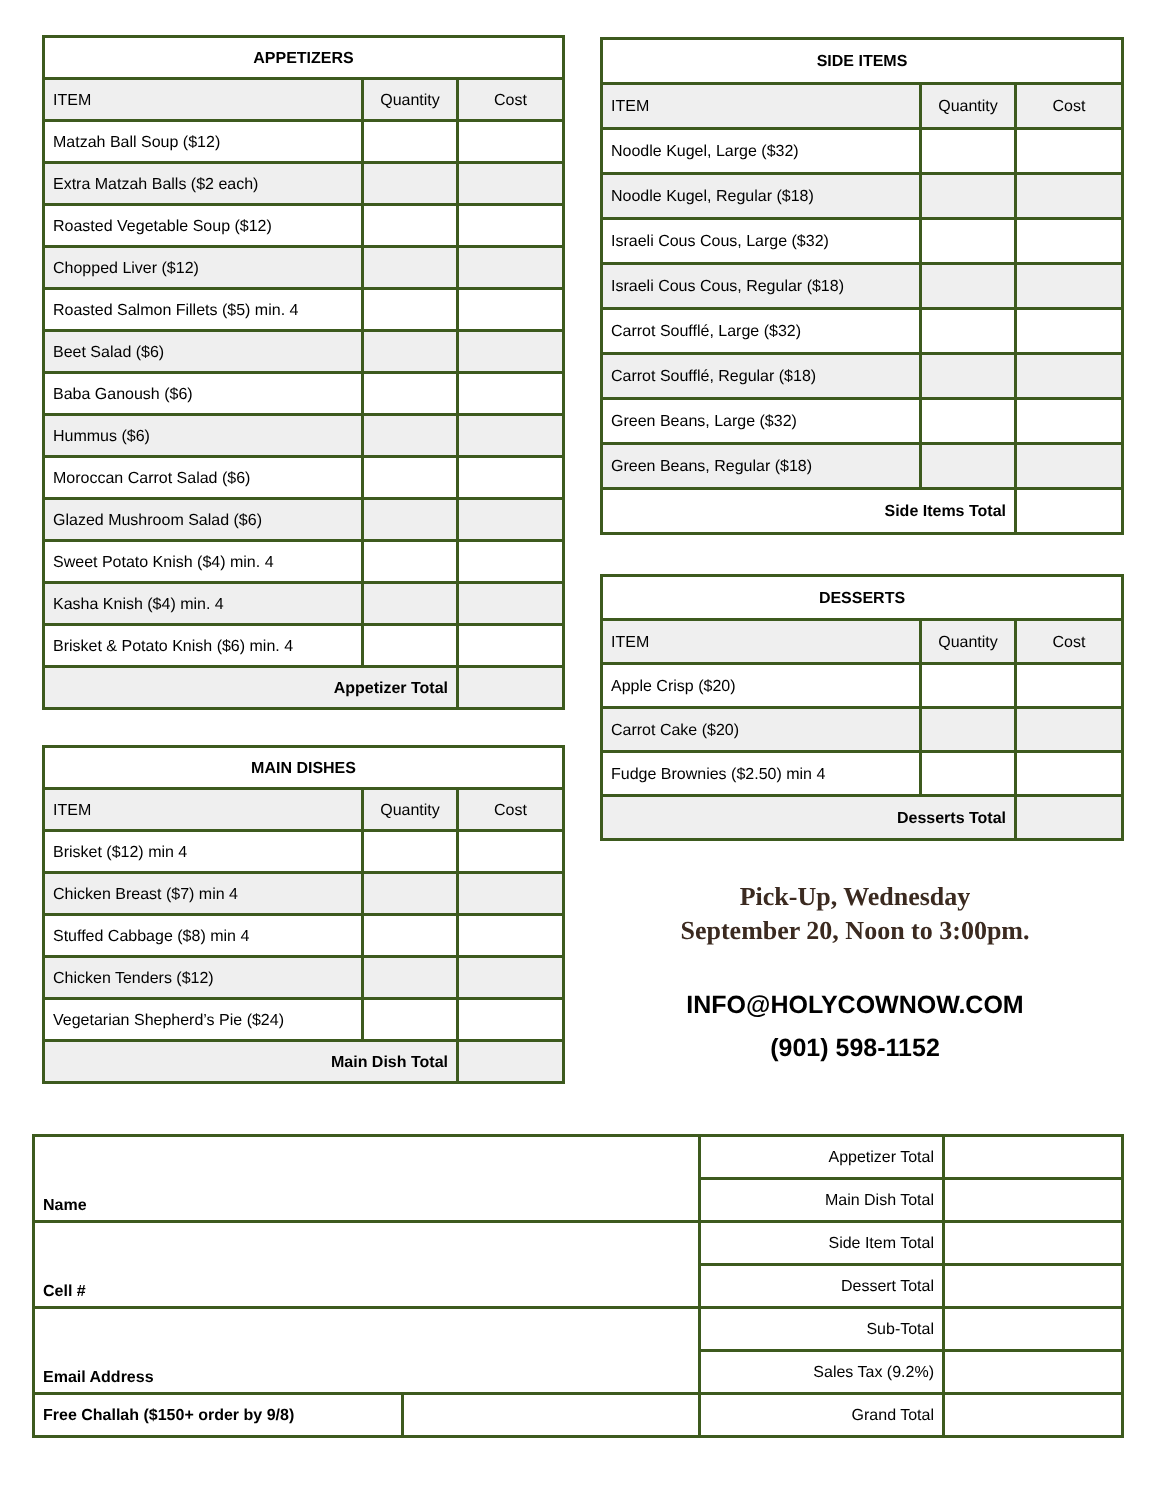| APPETIZERS | | |
| --- | --- | --- |
| ITEM | Quantity | Cost |
| Matzah Ball Soup ($12) | | |
| Extra Matzah Balls ($2 each) | | |
| Roasted Vegetable Soup ($12) | | |
| Chopped Liver ($12) | | |
| Roasted Salmon Fillets ($5) min. 4 | | |
| Beet Salad ($6) | | |
| Baba Ganoush ($6) | | |
| Hummus ($6) | | |
| Moroccan Carrot Salad ($6) | | |
| Glazed Mushroom Salad ($6) | | |
| Sweet Potato Knish ($4) min. 4 | | |
| Kasha Knish ($4) min. 4 | | |
| Brisket & Potato Knish ($6) min. 4 | | |
| Appetizer Total | | |
| MAIN DISHES | | |
| --- | --- | --- |
| ITEM | Quantity | Cost |
| Brisket ($12) min 4 | | |
| Chicken Breast ($7) min 4 | | |
| Stuffed Cabbage ($8) min 4 | | |
| Chicken Tenders ($12) | | |
| Vegetarian Shepherd’s Pie ($24) | | |
| Main Dish Total | | |
| SIDE ITEMS | | |
| --- | --- | --- |
| ITEM | Quantity | Cost |
| Noodle Kugel, Large ($32) | | |
| Noodle Kugel, Regular ($18) | | |
| Israeli Cous Cous, Large ($32) | | |
| Israeli Cous Cous, Regular ($18) | | |
| Carrot Soufflé, Large ($32) | | |
| Carrot Soufflé, Regular ($18) | | |
| Green Beans, Large ($32) | | |
| Green Beans, Regular ($18) | | |
| Side Items Total | | |
| DESSERTS | | |
| --- | --- | --- |
| ITEM | Quantity | Cost |
| Apple Crisp ($20) | | |
| Carrot Cake ($20) | | |
| Fudge Brownies ($2.50) min 4 | | |
| Desserts Total | | |
Pick-Up, Wednesday
September 20, Noon to 3:00pm.
INFO@HOLYCOWNOW.COM
(901) 598-1152
| Name | | Appetizer Total | |
| | | Main Dish Total | |
| Cell # | | Side Item Total | |
| | | Dessert Total | |
| Email Address | | Sub-Total | |
| | | Sales Tax (9.2%) | |
| Free Challah ($150+ order by 9/8) | | Grand Total | |